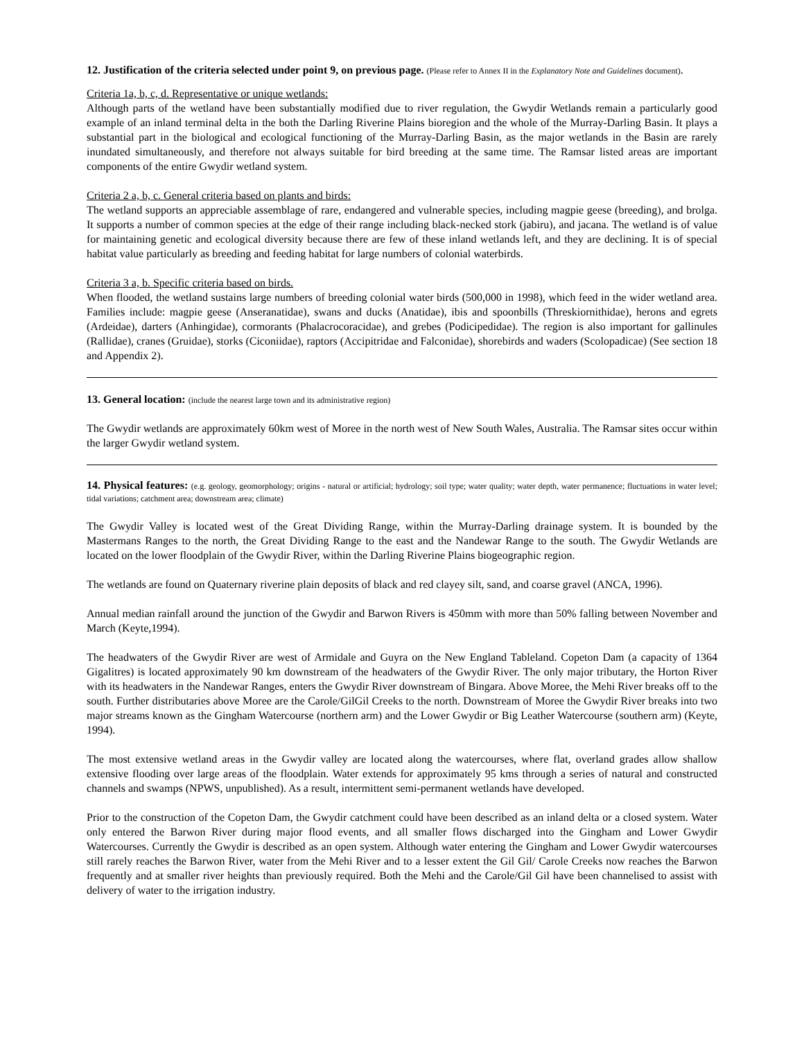12. Justification of the criteria selected under point 9, on previous page. (Please refer to Annex II in the Explanatory Note and Guidelines document).
Criteria 1a, b, c, d. Representative or unique wetlands:
Although parts of the wetland have been substantially modified due to river regulation, the Gwydir Wetlands remain a particularly good example of an inland terminal delta in the both the Darling Riverine Plains bioregion and the whole of the Murray-Darling Basin. It plays a substantial part in the biological and ecological functioning of the Murray-Darling Basin, as the major wetlands in the Basin are rarely inundated simultaneously, and therefore not always suitable for bird breeding at the same time. The Ramsar listed areas are important components of the entire Gwydir wetland system.
Criteria 2 a, b, c. General criteria based on plants and birds:
The wetland supports an appreciable assemblage of rare, endangered and vulnerable species, including magpie geese (breeding), and brolga. It supports a number of common species at the edge of their range including black-necked stork (jabiru), and jacana. The wetland is of value for maintaining genetic and ecological diversity because there are few of these inland wetlands left, and they are declining. It is of special habitat value particularly as breeding and feeding habitat for large numbers of colonial waterbirds.
Criteria 3 a, b. Specific criteria based on birds.
When flooded, the wetland sustains large numbers of breeding colonial water birds (500,000 in 1998), which feed in the wider wetland area. Families include: magpie geese (Anseranatidae), swans and ducks (Anatidae), ibis and spoonbills (Threskiornithidae), herons and egrets (Ardeidae), darters (Anhingidae), cormorants (Phalacrocoracidae), and grebes (Podicipedidae). The region is also important for gallinules (Rallidae), cranes (Gruidae), storks (Ciconiidae), raptors (Accipitridae and Falconidae), shorebirds and waders (Scolopadicae) (See section 18 and Appendix 2).
13. General location: (include the nearest large town and its administrative region)
The Gwydir wetlands are approximately 60km west of Moree in the north west of New South Wales, Australia. The Ramsar sites occur within the larger Gwydir wetland system.
14. Physical features: (e.g. geology, geomorphology; origins - natural or artificial; hydrology; soil type; water quality; water depth, water permanence; fluctuations in water level; tidal variations; catchment area; downstream area; climate)
The Gwydir Valley is located west of the Great Dividing Range, within the Murray-Darling drainage system. It is bounded by the Mastermans Ranges to the north, the Great Dividing Range to the east and the Nandewar Range to the south. The Gwydir Wetlands are located on the lower floodplain of the Gwydir River, within the Darling Riverine Plains biogeographic region.
The wetlands are found on Quaternary riverine plain deposits of black and red clayey silt, sand, and coarse gravel (ANCA, 1996).
Annual median rainfall around the junction of the Gwydir and Barwon Rivers is 450mm with more than 50% falling between November and March (Keyte,1994).
The headwaters of the Gwydir River are west of Armidale and Guyra on the New England Tableland. Copeton Dam (a capacity of 1364 Gigalitres) is located approximately 90 km downstream of the headwaters of the Gwydir River. The only major tributary, the Horton River with its headwaters in the Nandewar Ranges, enters the Gwydir River downstream of Bingara. Above Moree, the Mehi River breaks off to the south. Further distributaries above Moree are the Carole/GilGil Creeks to the north. Downstream of Moree the Gwydir River breaks into two major streams known as the Gingham Watercourse (northern arm) and the Lower Gwydir or Big Leather Watercourse (southern arm) (Keyte, 1994).
The most extensive wetland areas in the Gwydir valley are located along the watercourses, where flat, overland grades allow shallow extensive flooding over large areas of the floodplain. Water extends for approximately 95 kms through a series of natural and constructed channels and swamps (NPWS, unpublished). As a result, intermittent semi-permanent wetlands have developed.
Prior to the construction of the Copeton Dam, the Gwydir catchment could have been described as an inland delta or a closed system. Water only entered the Barwon River during major flood events, and all smaller flows discharged into the Gingham and Lower Gwydir Watercourses. Currently the Gwydir is described as an open system. Although water entering the Gingham and Lower Gwydir watercourses still rarely reaches the Barwon River, water from the Mehi River and to a lesser extent the Gil Gil/ Carole Creeks now reaches the Barwon frequently and at smaller river heights than previously required. Both the Mehi and the Carole/Gil Gil have been channelised to assist with delivery of water to the irrigation industry.